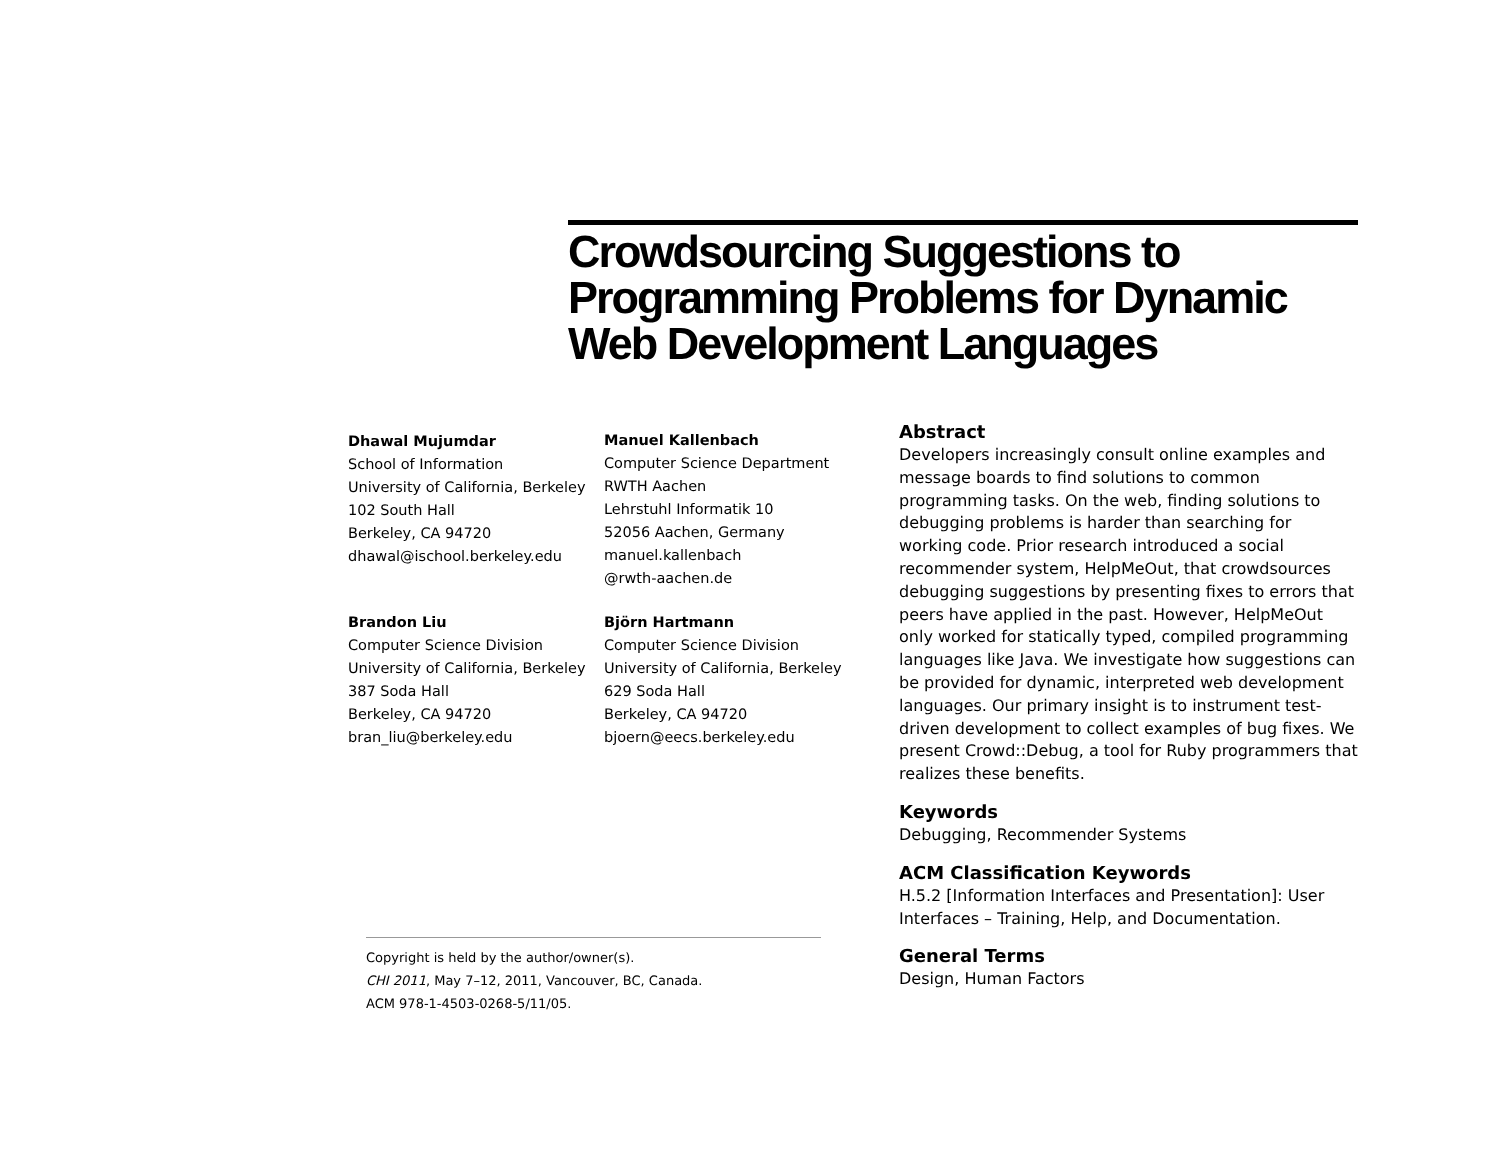Crowdsourcing Suggestions to Programming Problems for Dynamic Web Development Languages
Dhawal Mujumdar
School of Information
University of California, Berkeley
102 South Hall
Berkeley, CA 94720
dhawal@ischool.berkeley.edu
Manuel Kallenbach
Computer Science Department
RWTH Aachen
Lehrstuhl Informatik 10
52056 Aachen, Germany
manuel.kallenbach
@rwth-aachen.de
Brandon Liu
Computer Science Division
University of California, Berkeley
387 Soda Hall
Berkeley, CA 94720
bran_liu@berkeley.edu
Björn Hartmann
Computer Science Division
University of California, Berkeley
629 Soda Hall
Berkeley, CA 94720
bjoern@eecs.berkeley.edu
Abstract
Developers increasingly consult online examples and message boards to find solutions to common programming tasks. On the web, finding solutions to debugging problems is harder than searching for working code. Prior research introduced a social recommender system, HelpMeOut, that crowdsources debugging suggestions by presenting fixes to errors that peers have applied in the past. However, HelpMeOut only worked for statically typed, compiled programming languages like Java. We investigate how suggestions can be provided for dynamic, interpreted web development languages. Our primary insight is to instrument test-driven development to collect examples of bug fixes. We present Crowd::Debug, a tool for Ruby programmers that realizes these benefits.
Keywords
Debugging, Recommender Systems
ACM Classification Keywords
H.5.2 [Information Interfaces and Presentation]: User Interfaces – Training, Help, and Documentation.
General Terms
Design, Human Factors
Copyright is held by the author/owner(s).
CHI 2011, May 7–12, 2011, Vancouver, BC, Canada.
ACM 978-1-4503-0268-5/11/05.